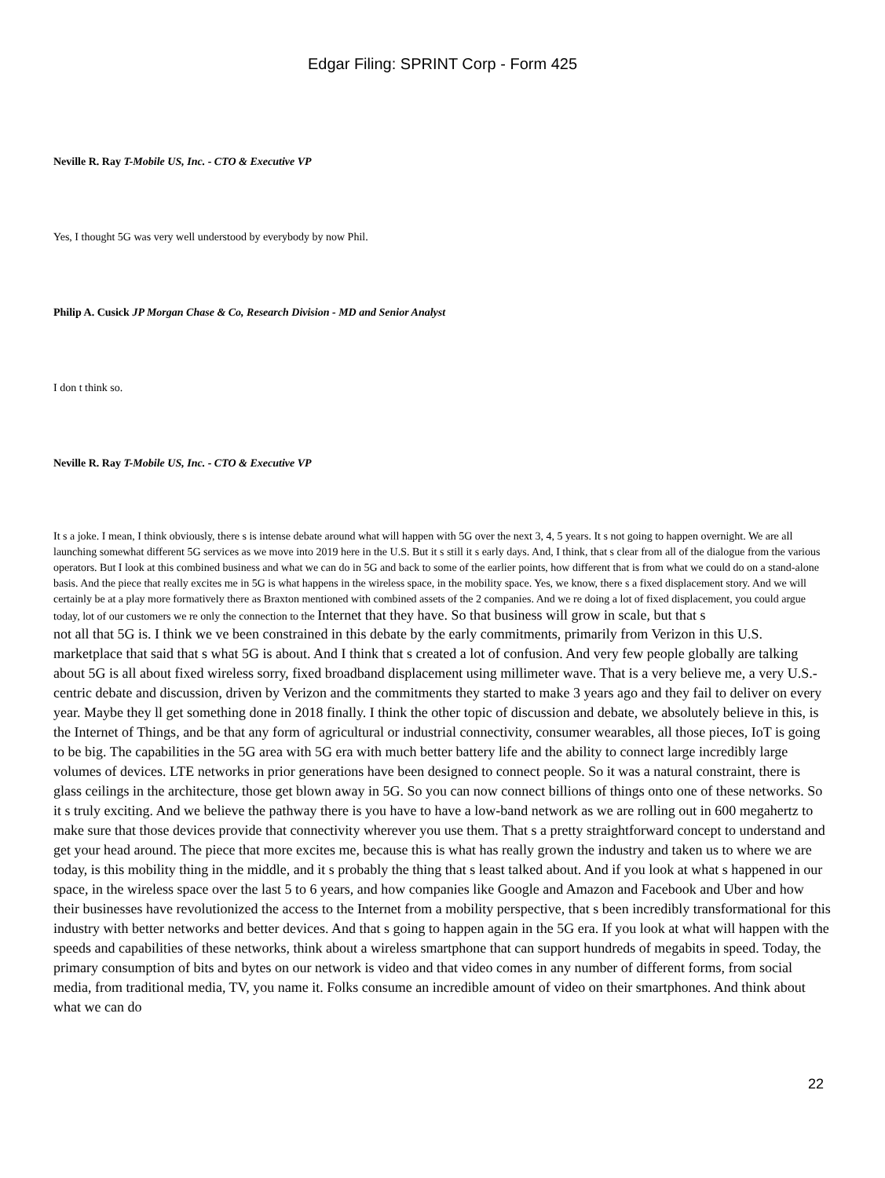Edgar Filing: SPRINT Corp - Form 425
Neville R. Ray T-Mobile US, Inc. - CTO & Executive VP
Yes, I thought 5G was very well understood by everybody by now Phil.
Philip A. Cusick JP Morgan Chase & Co, Research Division - MD and Senior Analyst
I don t think so.
Neville R. Ray T-Mobile US, Inc. - CTO & Executive VP
It s a joke. I mean, I think obviously, there s is intense debate around what will happen with 5G over the next 3, 4, 5 years. It s not going to happen overnight. We are all launching somewhat different 5G services as we move into 2019 here in the U.S. But it s still it s early days. And, I think, that s clear from all of the dialogue from the various operators. But I look at this combined business and what we can do in 5G and back to some of the earlier points, how different that is from what we could do on a stand-alone basis. And the piece that really excites me in 5G is what happens in the wireless space, in the mobility space. Yes, we know, there s a fixed displacement story. And we will certainly be at a play more formatively there as Braxton mentioned with combined assets of the 2 companies. And we re doing a lot of fixed displacement, you could argue today, lot of our customers we re only the connection to the Internet that they have. So that business will grow in scale, but that s
not all that 5G is. I think we ve been constrained in this debate by the early commitments, primarily from Verizon in this U.S. marketplace that said that s what 5G is about. And I think that s created a lot of confusion. And very few people globally are talking about 5G is all about fixed wireless sorry, fixed broadband displacement using millimeter wave. That is a very believe me, a very U.S.-centric debate and discussion, driven by Verizon and the commitments they started to make 3 years ago and they fail to deliver on every year. Maybe they ll get something done in 2018 finally. I think the other topic of discussion and debate, we absolutely believe in this, is the Internet of Things, and be that any form of agricultural or industrial connectivity, consumer wearables, all those pieces, IoT is going to be big. The capabilities in the 5G area with 5G era with much better battery life and the ability to connect large incredibly large volumes of devices. LTE networks in prior generations have been designed to connect people. So it was a natural constraint, there is glass ceilings in the architecture, those get blown away in 5G. So you can now connect billions of things onto one of these networks. So it s truly exciting. And we believe the pathway there is you have to have a low-band network as we are rolling out in 600 megahertz to make sure that those devices provide that connectivity wherever you use them. That s a pretty straightforward concept to understand and get your head around. The piece that more excites me, because this is what has really grown the industry and taken us to where we are today, is this mobility thing in the middle, and it s probably the thing that s least talked about. And if you look at what s happened in our space, in the wireless space over the last 5 to 6 years, and how companies like Google and Amazon and Facebook and Uber and how their businesses have revolutionized the access to the Internet from a mobility perspective, that s been incredibly transformational for this industry with better networks and better devices. And that s going to happen again in the 5G era. If you look at what will happen with the speeds and capabilities of these networks, think about a wireless smartphone that can support hundreds of megabits in speed. Today, the primary consumption of bits and bytes on our network is video and that video comes in any number of different forms, from social media, from traditional media, TV, you name it. Folks consume an incredible amount of video on their smartphones. And think about what we can do
22